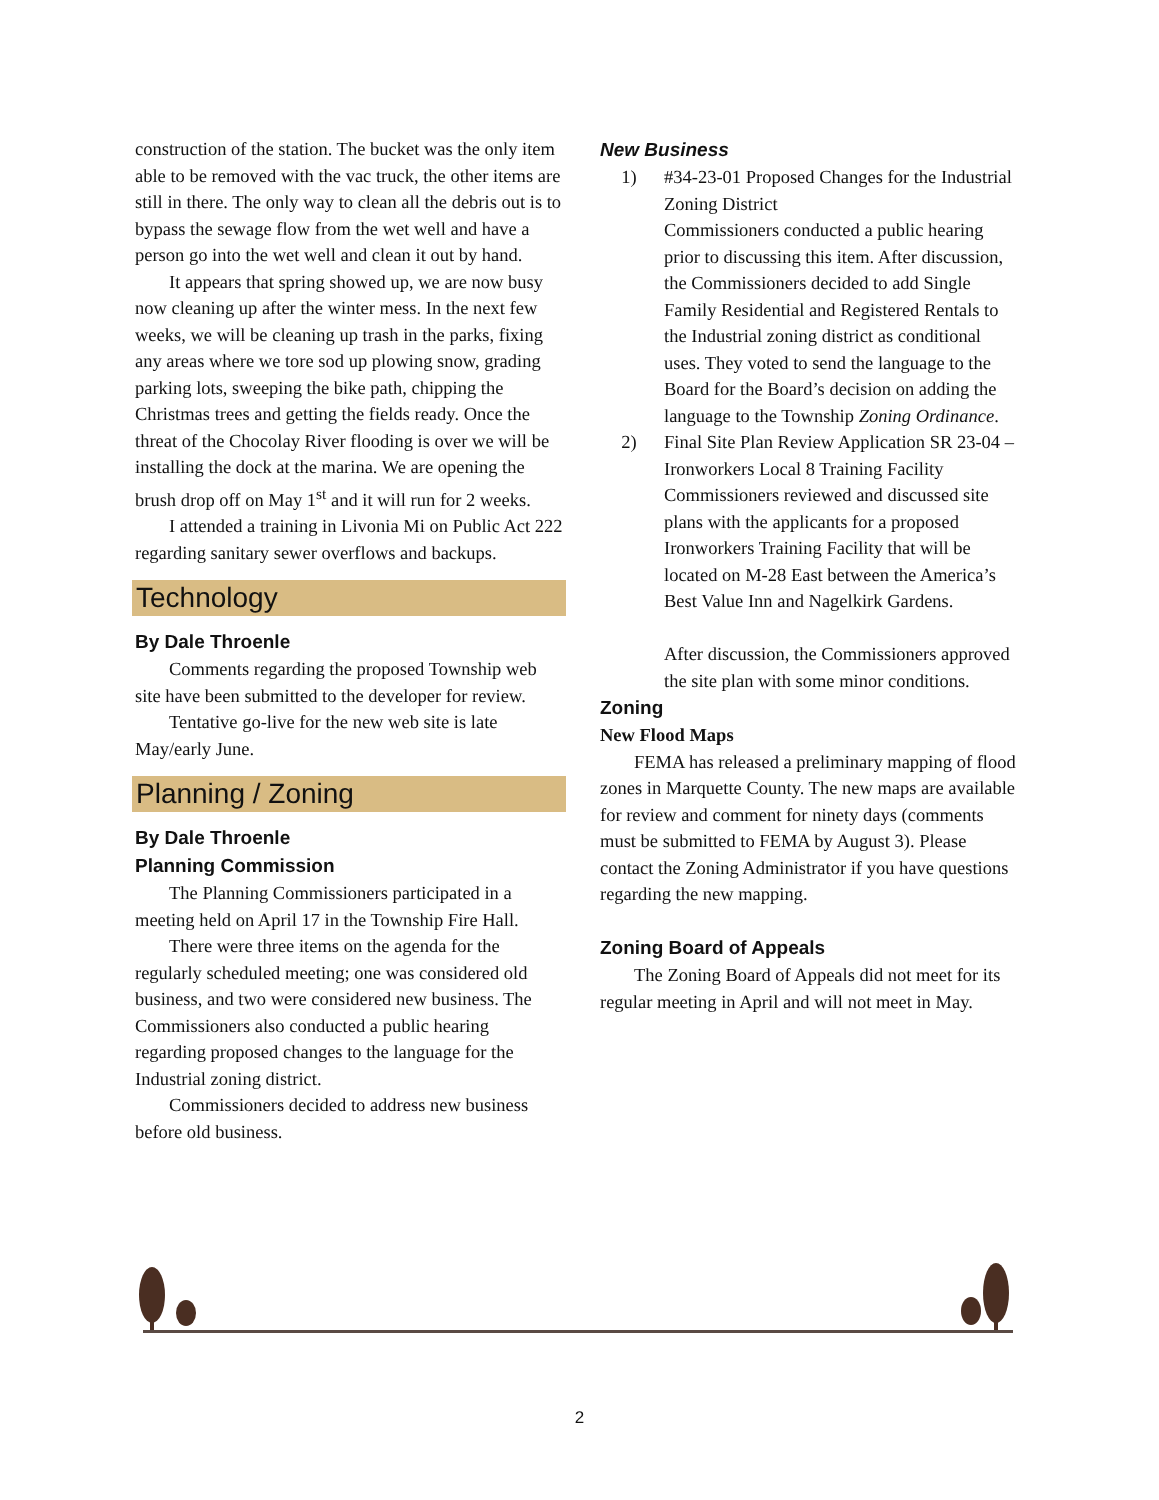construction of the station. The bucket was the only item able to be removed with the vac truck, the other items are still in there. The only way to clean all the debris out is to bypass the sewage flow from the wet well and have a person go into the wet well and clean it out by hand.
It appears that spring showed up, we are now busy now cleaning up after the winter mess. In the next few weeks, we will be cleaning up trash in the parks, fixing any areas where we tore sod up plowing snow, grading parking lots, sweeping the bike path, chipping the Christmas trees and getting the fields ready. Once the threat of the Chocolay River flooding is over we will be installing the dock at the marina. We are opening the brush drop off on May 1<sup>st</sup> and it will run for 2 weeks.
I attended a training in Livonia Mi on Public Act 222 regarding sanitary sewer overflows and backups.
Technology
By Dale Throenle
Comments regarding the proposed Township web site have been submitted to the developer for review.
Tentative go-live for the new web site is late May/early June.
Planning / Zoning
By Dale Throenle
Planning Commission
The Planning Commissioners participated in a meeting held on April 17 in the Township Fire Hall.
There were three items on the agenda for the regularly scheduled meeting; one was considered old business, and two were considered new business. The Commissioners also conducted a public hearing regarding proposed changes to the language for the Industrial zoning district.
Commissioners decided to address new business before old business.
New Business
1) #34-23-01 Proposed Changes for the Industrial Zoning District
Commissioners conducted a public hearing prior to discussing this item. After discussion, the Commissioners decided to add Single Family Residential and Registered Rentals to the Industrial zoning district as conditional uses. They voted to send the language to the Board for the Board’s decision on adding the language to the Township Zoning Ordinance.
2) Final Site Plan Review Application SR 23-04 – Ironworkers Local 8 Training Facility
Commissioners reviewed and discussed site plans with the applicants for a proposed Ironworkers Training Facility that will be located on M-28 East between the America’s Best Value Inn and Nagelkirk Gardens.
After discussion, the Commissioners approved the site plan with some minor conditions.
Zoning
New Flood Maps
FEMA has released a preliminary mapping of flood zones in Marquette County. The new maps are available for review and comment for ninety days (comments must be submitted to FEMA by August 3). Please contact the Zoning Administrator if you have questions regarding the new mapping.
Zoning Board of Appeals
The Zoning Board of Appeals did not meet for its regular meeting in April and will not meet in May.
2